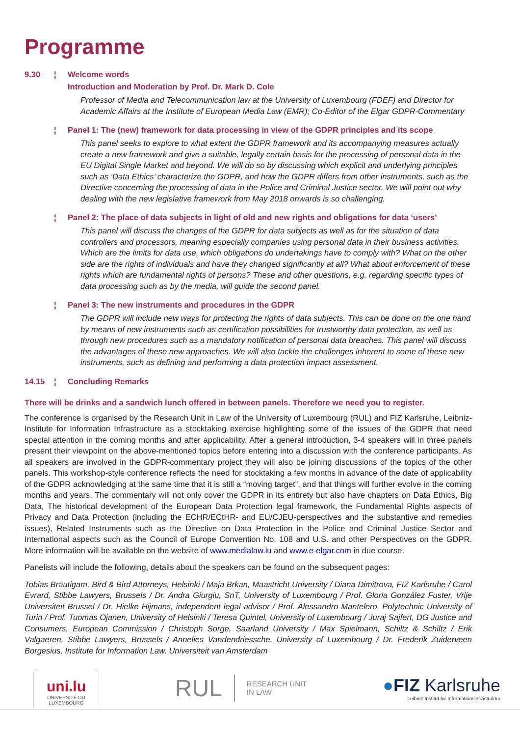Programme
9.30 ¦ Welcome words
Introduction and Moderation by Prof. Dr. Mark D. Cole
Professor of Media and Telecommunication law at the University of Luxembourg (FDEF) and Director for Academic Affairs at the Institute of European Media Law (EMR); Co-Editor of the Elgar GDPR-Commentary
¦ Panel 1: The (new) framework for data processing in view of the GDPR principles and its scope
This panel seeks to explore to what extent the GDPR framework and its accompanying measures actually create a new framework and give a suitable, legally certain basis for the processing of personal data in the EU Digital Single Market and beyond. We will do so by discussing which explicit and underlying principles such as ‘Data Ethics’ characterize the GDPR, and how the GDPR differs from other instruments, such as the Directive concerning the processing of data in the Police and Criminal Justice sector. We will point out why dealing with the new legislative framework from May 2018 onwards is so challenging.
¦ Panel 2: The place of data subjects in light of old and new rights and obligations for data ‘users’
This panel will discuss the changes of the GDPR for data subjects as well as for the situation of data controllers and processors, meaning especially companies using personal data in their business activities. Which are the limits for data use, which obligations do undertakings have to comply with? What on the other side are the rights of individuals and have they changed significantly at all? What about enforcement of these rights which are fundamental rights of persons? These and other questions, e.g. regarding specific types of data processing such as by the media, will guide the second panel.
¦ Panel 3: The new instruments and procedures in the GDPR
The GDPR will include new ways for protecting the rights of data subjects. This can be done on the one hand by means of new instruments such as certification possibilities for trustworthy data protection, as well as through new procedures such as a mandatory notification of personal data breaches. This panel will discuss the advantages of these new approaches. We will also tackle the challenges inherent to some of these new instruments, such as defining and performing a data protection impact assessment.
14.15 ¦ Concluding Remarks
There will be drinks and a sandwich lunch offered in between panels. Therefore we need you to register.
The conference is organised by the Research Unit in Law of the University of Luxembourg (RUL) and FIZ Karlsruhe, Leibniz-Institute for Information Infrastructure as a stocktaking exercise highlighting some of the issues of the GDPR that need special attention in the coming months and after applicability. After a general introduction, 3-4 speakers will in three panels present their viewpoint on the above-mentioned topics before entering into a discussion with the conference participants. As all speakers are involved in the GDPR-commentary project they will also be joining discussions of the topics of the other panels. This workshop-style conference reflects the need for stocktaking a few months in advance of the date of applicability of the GDPR acknowledging at the same time that it is still a “moving target”, and that things will further evolve in the coming months and years. The commentary will not only cover the GDPR in its entirety but also have chapters on Data Ethics, Big Data, The historical development of the European Data Protection legal framework, the Fundamental Rights aspects of Privacy and Data Protection (including the ECHR/ECtHR- and EU/CJEU-perspectives and the substantive and remedies issues), Related Instruments such as the Directive on Data Protection in the Police and Criminal Justice Sector and International aspects such as the Council of Europe Convention No. 108 and U.S. and other Perspectives on the GDPR. More information will be available on the website of www.medialaw.lu and www.e-elgar.com in due course.
Panelists will include the following, details about the speakers can be found on the subsequent pages:
Tobias Bräutigam, Bird & Bird Attorneys, Helsinki / Maja Brkan, Maastricht University / Diana Dimitrova, FIZ Karlsruhe / Carol Evrard, Stibbe Lawyers, Brussels / Dr. Andra Giurgiu, SnT, University of Luxembourg / Prof. Gloria González Fuster, Vrije Universiteit Brussel / Dr. Hielke Hijmans, independent legal advisor / Prof. Alessandro Mantelero, Polytechnic University of Turin / Prof. Tuomas Ojanen, University of Helsinki / Teresa Quintel, University of Luxembourg / Juraj Sajfert, DG Justice and Consumers, European Commission / Christoph Sorge, Saarland University / Max Spielmann, Schiltz & Schiltz / Erik Valgaeren, Stibbe Lawyers, Brussels / Annelies Vandendriessche, University of Luxembourg / Dr. Frederik Zuiderveen Borgesius, Institute for Information Law, Universiteit van Amsterdam
uni.lu
UNIVERSITÉ DU
LUXEMBOURG
RUL RESEARCH UNIT
IN LAW
●FIZ Karlsruhe
Leibniz-Institut für Informationsinfrastruktur